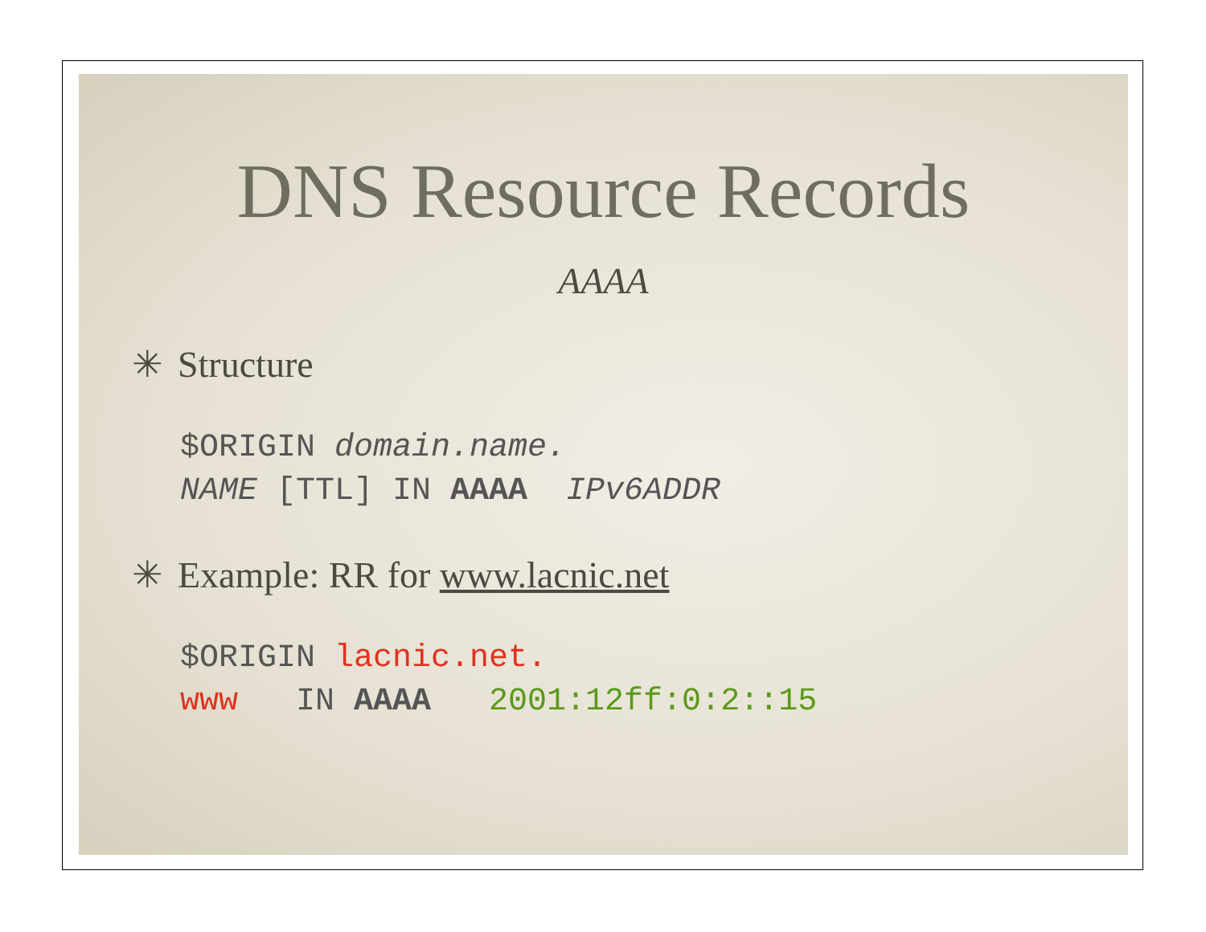DNS Resource Records
AAAA
✳ Structure
$ORIGIN domain.name.
NAME [TTL] IN AAAA  IPv6ADDR
✳ Example: RR for www.lacnic.net
$ORIGIN lacnic.net.
www   IN AAAA   2001:12ff:0:2::15